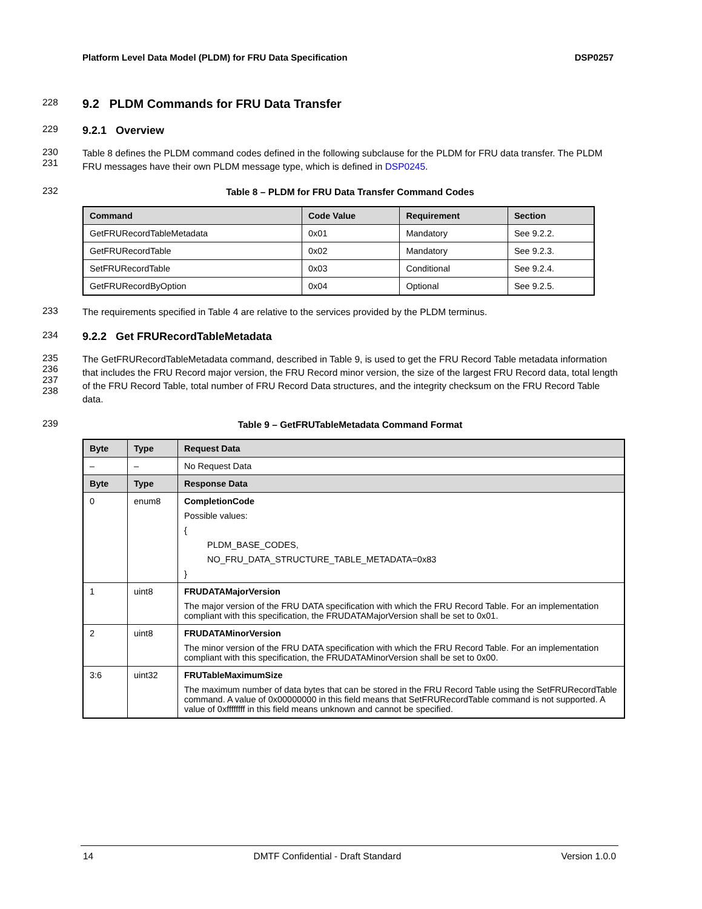Platform Level Data Model (PLDM) for FRU Data Specification DSP0257
228
9.2 PLDM Commands for FRU Data Transfer
229
9.2.1 Overview
230
231
Table 8 defines the PLDM command codes defined in the following subclause for the PLDM for FRU data transfer. The PLDM FRU messages have their own PLDM message type, which is defined in DSP0245.
232
Table 8 – PLDM for FRU Data Transfer Command Codes
| Command | Code Value | Requirement | Section |
| --- | --- | --- | --- |
| GetFRURecordTableMetadata | 0x01 | Mandatory | See 9.2.2. |
| GetFRURecordTable | 0x02 | Mandatory | See 9.2.3. |
| SetFRURecordTable | 0x03 | Conditional | See 9.2.4. |
| GetFRURecordByOption | 0x04 | Optional | See 9.2.5. |
233
The requirements specified in Table 4 are relative to the services provided by the PLDM terminus.
234
9.2.2 Get FRURecordTableMetadata
235
236
237
238
The GetFRURecordTableMetadata command, described in Table 9, is used to get the FRU Record Table metadata information that includes the FRU Record major version, the FRU Record minor version, the size of the largest FRU Record data, total length of the FRU Record Table, total number of FRU Record Data structures, and the integrity checksum on the FRU Record Table data.
239
Table 9 – GetFRUTableMetadata Command Format
| Byte | Type | Request Data |
| --- | --- | --- |
| – | – | No Request Data |
| Byte | Type | Response Data |
| 0 | enum8 | CompletionCode Possible values: { PLDM_BASE_CODES, NO_FRU_DATA_STRUCTURE_TABLE_METADATA=0x83 } |
| 1 | uint8 | FRUDATAMajorVersion The major version of the FRU DATA specification with which the FRU Record Table. For an implementation compliant with this specification, the FRUDATAMajorVersion shall be set to 0x01. |
| 2 | uint8 | FRUDATAMinorVersion The minor version of the FRU DATA specification with which the FRU Record Table. For an implementation compliant with this specification, the FRUDATAMinorVersion shall be set to 0x00. |
| 3:6 | uint32 | FRUTableMaximumSize The maximum number of data bytes that can be stored in the FRU Record Table using the SetFRURecordTable command. A value of 0x00000000 in this field means that SetFRURecordTable command is not supported. A value of 0xffffffff in this field means unknown and cannot be specified. |
14 DMTF Confidential - Draft Standard Version 1.0.0